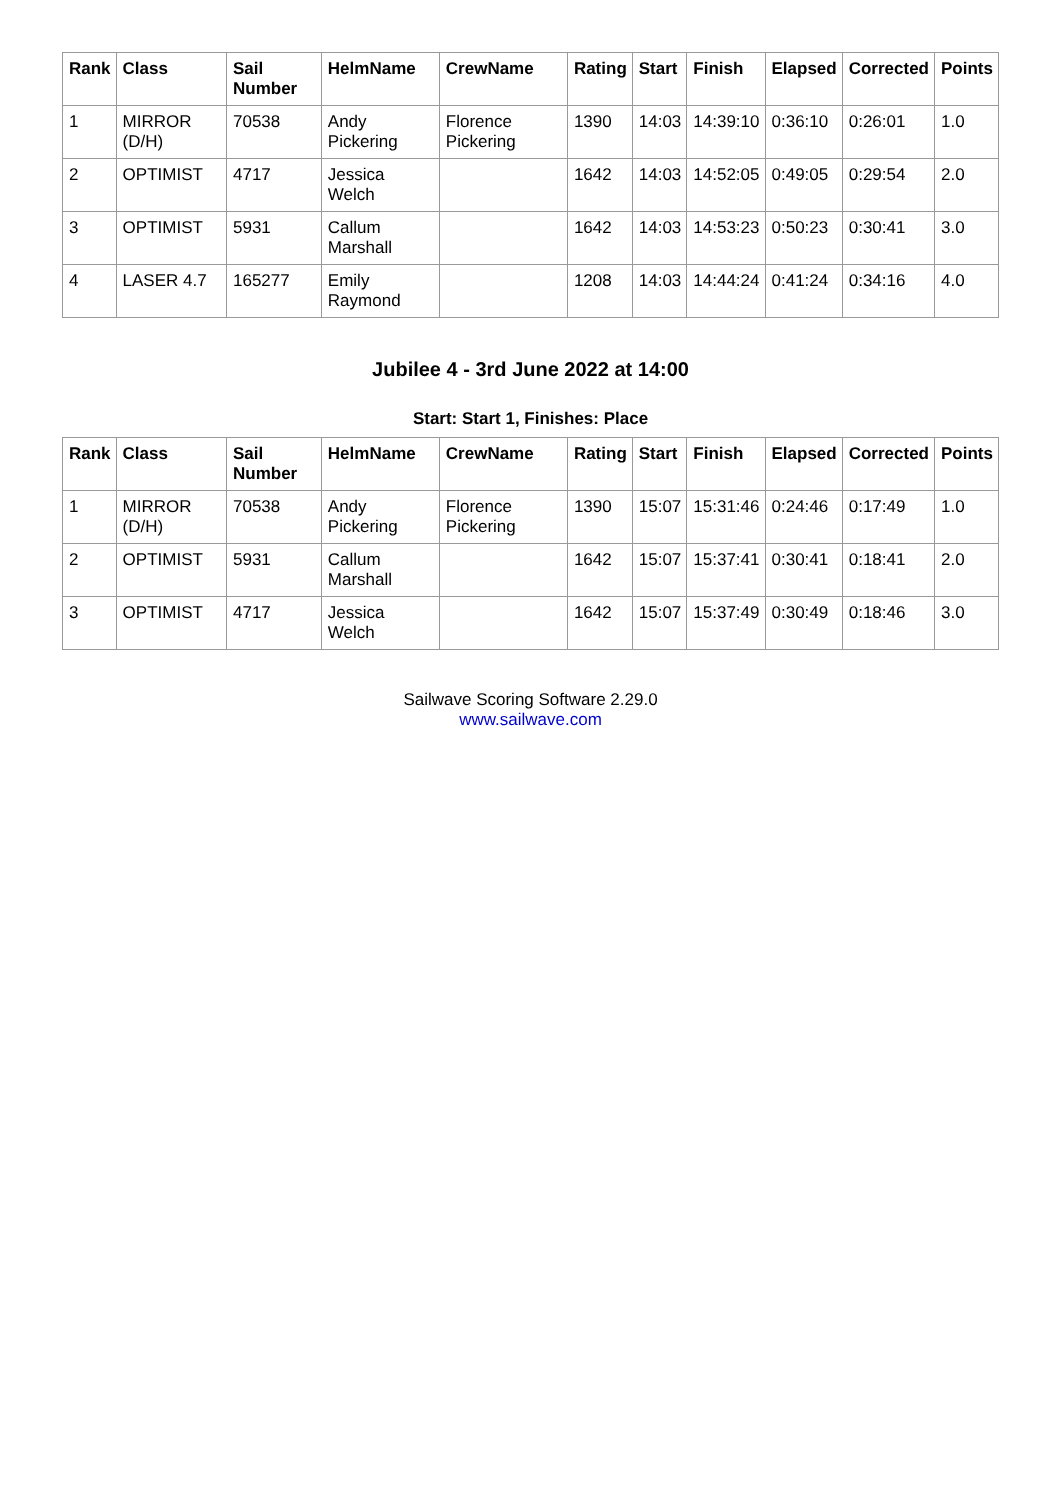| Rank | Class | Sail Number | HelmName | CrewName | Rating | Start | Finish | Elapsed | Corrected | Points |
| --- | --- | --- | --- | --- | --- | --- | --- | --- | --- | --- |
| 1 | MIRROR (D/H) | 70538 | Andy Pickering | Florence Pickering | 1390 | 14:03 | 14:39:10 | 0:36:10 | 0:26:01 | 1.0 |
| 2 | OPTIMIST | 4717 | Jessica Welch | | 1642 | 14:03 | 14:52:05 | 0:49:05 | 0:29:54 | 2.0 |
| 3 | OPTIMIST | 5931 | Callum Marshall | | 1642 | 14:03 | 14:53:23 | 0:50:23 | 0:30:41 | 3.0 |
| 4 | LASER 4.7 | 165277 | Emily Raymond | | 1208 | 14:03 | 14:44:24 | 0:41:24 | 0:34:16 | 4.0 |
Jubilee 4 - 3rd June 2022 at 14:00
Start: Start 1, Finishes: Place
| Rank | Class | Sail Number | HelmName | CrewName | Rating | Start | Finish | Elapsed | Corrected | Points |
| --- | --- | --- | --- | --- | --- | --- | --- | --- | --- | --- |
| 1 | MIRROR (D/H) | 70538 | Andy Pickering | Florence Pickering | 1390 | 15:07 | 15:31:46 | 0:24:46 | 0:17:49 | 1.0 |
| 2 | OPTIMIST | 5931 | Callum Marshall | | 1642 | 15:07 | 15:37:41 | 0:30:41 | 0:18:41 | 2.0 |
| 3 | OPTIMIST | 4717 | Jessica Welch | | 1642 | 15:07 | 15:37:49 | 0:30:49 | 0:18:46 | 3.0 |
Sailwave Scoring Software 2.29.0
www.sailwave.com